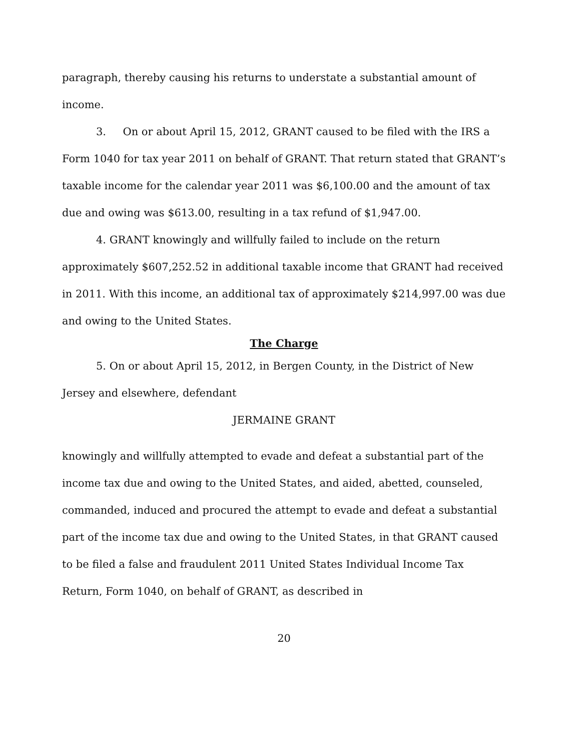paragraph, thereby causing his returns to understate a substantial amount of income.
3. On or about April 15, 2012, GRANT caused to be filed with the IRS a Form 1040 for tax year 2011 on behalf of GRANT. That return stated that GRANT’s taxable income for the calendar year 2011 was $6,100.00 and the amount of tax due and owing was $613.00, resulting in a tax refund of $1,947.00.
4. GRANT knowingly and willfully failed to include on the return approximately $607,252.52 in additional taxable income that GRANT had received in 2011. With this income, an additional tax of approximately $214,997.00 was due and owing to the United States.
The Charge
5. On or about April 15, 2012, in Bergen County, in the District of New Jersey and elsewhere, defendant
JERMAINE GRANT
knowingly and willfully attempted to evade and defeat a substantial part of the income tax due and owing to the United States, and aided, abetted, counseled, commanded, induced and procured the attempt to evade and defeat a substantial part of the income tax due and owing to the United States, in that GRANT caused to be filed a false and fraudulent 2011 United States Individual Income Tax Return, Form 1040, on behalf of GRANT, as described in
20